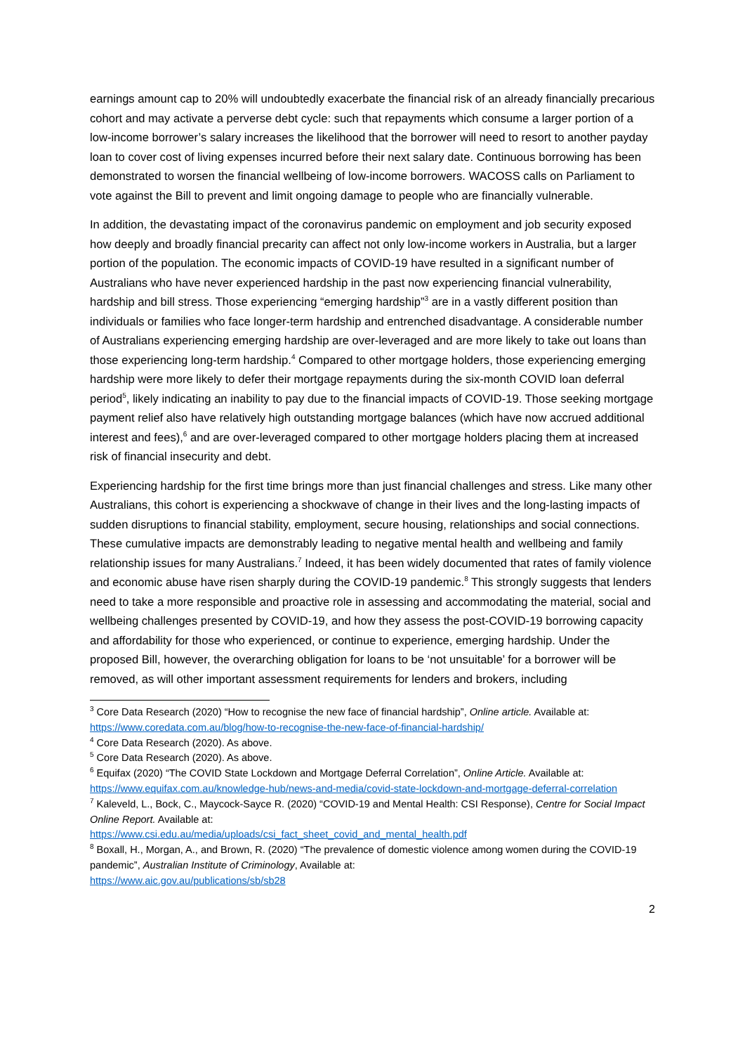earnings amount cap to 20% will undoubtedly exacerbate the financial risk of an already financially precarious cohort and may activate a perverse debt cycle: such that repayments which consume a larger portion of a low-income borrower’s salary increases the likelihood that the borrower will need to resort to another payday loan to cover cost of living expenses incurred before their next salary date. Continuous borrowing has been demonstrated to worsen the financial wellbeing of low-income borrowers. WACOSS calls on Parliament to vote against the Bill to prevent and limit ongoing damage to people who are financially vulnerable.
In addition, the devastating impact of the coronavirus pandemic on employment and job security exposed how deeply and broadly financial precarity can affect not only low-income workers in Australia, but a larger portion of the population. The economic impacts of COVID-19 have resulted in a significant number of Australians who have never experienced hardship in the past now experiencing financial vulnerability, hardship and bill stress. Those experiencing “emerging hardship”<sup>3</sup> are in a vastly different position than individuals or families who face longer-term hardship and entrenched disadvantage. A considerable number of Australians experiencing emerging hardship are over-leveraged and are more likely to take out loans than those experiencing long-term hardship.<sup>4</sup> Compared to other mortgage holders, those experiencing emerging hardship were more likely to defer their mortgage repayments during the six-month COVID loan deferral period<sup>5</sup>, likely indicating an inability to pay due to the financial impacts of COVID-19. Those seeking mortgage payment relief also have relatively high outstanding mortgage balances (which have now accrued additional interest and fees),<sup>6</sup> and are over-leveraged compared to other mortgage holders placing them at increased risk of financial insecurity and debt.
Experiencing hardship for the first time brings more than just financial challenges and stress. Like many other Australians, this cohort is experiencing a shockwave of change in their lives and the long-lasting impacts of sudden disruptions to financial stability, employment, secure housing, relationships and social connections. These cumulative impacts are demonstrably leading to negative mental health and wellbeing and family relationship issues for many Australians.<sup>7</sup> Indeed, it has been widely documented that rates of family violence and economic abuse have risen sharply during the COVID-19 pandemic.<sup>8</sup> This strongly suggests that lenders need to take a more responsible and proactive role in assessing and accommodating the material, social and wellbeing challenges presented by COVID-19, and how they assess the post-COVID-19 borrowing capacity and affordability for those who experienced, or continue to experience, emerging hardship. Under the proposed Bill, however, the overarching obligation for loans to be ‘not unsuitable’ for a borrower will be removed, as will other important assessment requirements for lenders and brokers, including
<sup>3</sup> Core Data Research (2020) “How to recognise the new face of financial hardship”, Online article. Available at: https://www.coredata.com.au/blog/how-to-recognise-the-new-face-of-financial-hardship/
<sup>4</sup> Core Data Research (2020). As above.
<sup>5</sup> Core Data Research (2020). As above.
<sup>6</sup> Equifax (2020) “The COVID State Lockdown and Mortgage Deferral Correlation”, Online Article. Available at: https://www.equifax.com.au/knowledge-hub/news-and-media/covid-state-lockdown-and-mortgage-deferral-correlation
<sup>7</sup> Kaleveld, L., Bock, C., Maycock-Sayce R. (2020) “COVID-19 and Mental Health: CSI Response), Centre for Social Impact Online Report. Available at:
https://www.csi.edu.au/media/uploads/csi_fact_sheet_covid_and_mental_health.pdf
<sup>8</sup> Boxall, H., Morgan, A., and Brown, R. (2020) “The prevalence of domestic violence among women during the COVID-19 pandemic”, Australian Institute of Criminology, Available at:
https://www.aic.gov.au/publications/sb/sb28
2